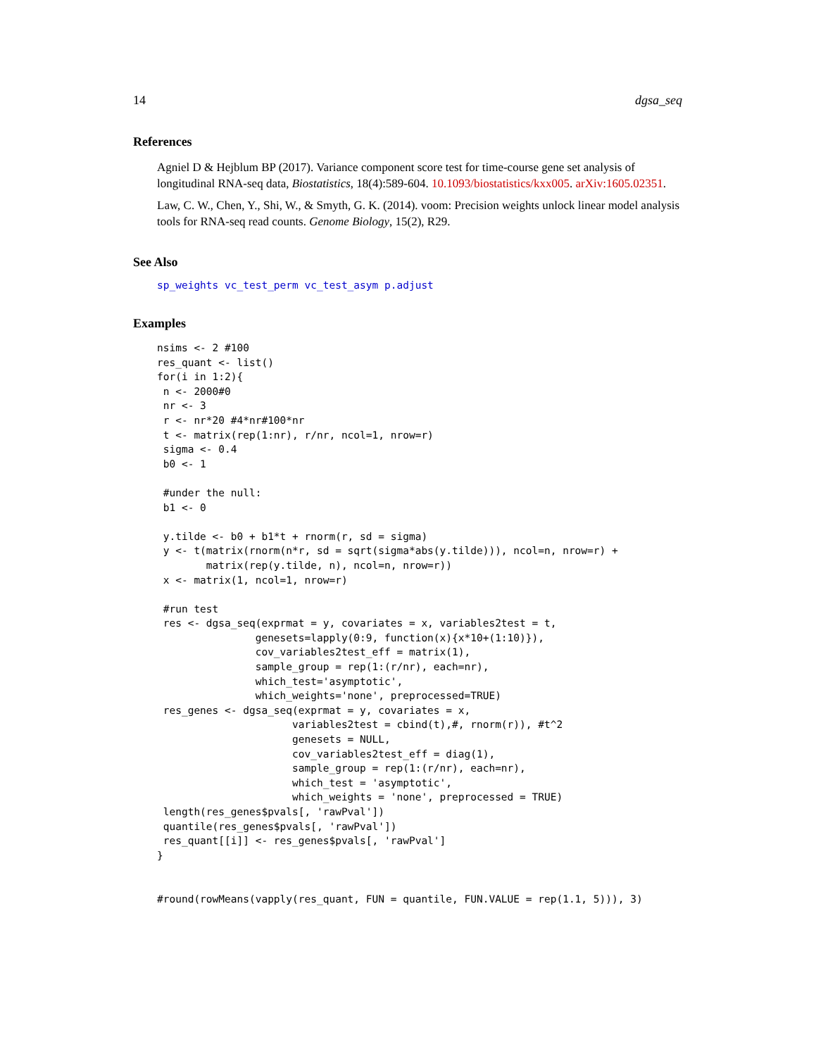14 dgsa_seq
References
Agniel D & Hejblum BP (2017). Variance component score test for time-course gene set analysis of longitudinal RNA-seq data, Biostatistics, 18(4):589-604. 10.1093/biostatistics/kxx005. arXiv:1605.02351.
Law, C. W., Chen, Y., Shi, W., & Smyth, G. K. (2014). voom: Precision weights unlock linear model analysis tools for RNA-seq read counts. Genome Biology, 15(2), R29.
See Also
sp_weights vc_test_perm vc_test_asym p.adjust
Examples
nsims <- 2 #100
res_quant <- list()
for(i in 1:2){
 n <- 2000#0
 nr <- 3
 r <- nr*20 #4*nr#100*nr
 t <- matrix(rep(1:nr), r/nr, ncol=1, nrow=r)
 sigma <- 0.4
 b0 <- 1

 #under the null:
 b1 <- 0

 y.tilde <- b0 + b1*t + rnorm(r, sd = sigma)
 y <- t(matrix(rnorm(n*r, sd = sqrt(sigma*abs(y.tilde))), ncol=n, nrow=r) +
        matrix(rep(y.tilde, n), ncol=n, nrow=r))
 x <- matrix(1, ncol=1, nrow=r)

 #run test
 res <- dgsa_seq(exprmat = y, covariates = x, variables2test = t,
                genesets=lapply(0:9, function(x){x*10+(1:10)}),
                cov_variables2test_eff = matrix(1),
                sample_group = rep(1:(r/nr), each=nr),
                which_test='asymptotic',
                which_weights='none', preprocessed=TRUE)
 res_genes <- dgsa_seq(exprmat = y, covariates = x,
                      variables2test = cbind(t),#, rnorm(r)), #t^2
                      genesets = NULL,
                      cov_variables2test_eff = diag(1),
                      sample_group = rep(1:(r/nr), each=nr),
                      which_test = 'asymptotic',
                      which_weights = 'none', preprocessed = TRUE)
 length(res_genes$pvals[, 'rawPval'])
 quantile(res_genes$pvals[, 'rawPval'])
 res_quant[[i]] <- res_genes$pvals[, 'rawPval']
}


#round(rowMeans(vapply(res_quant, FUN = quantile, FUN.VALUE = rep(1.1, 5))), 3)